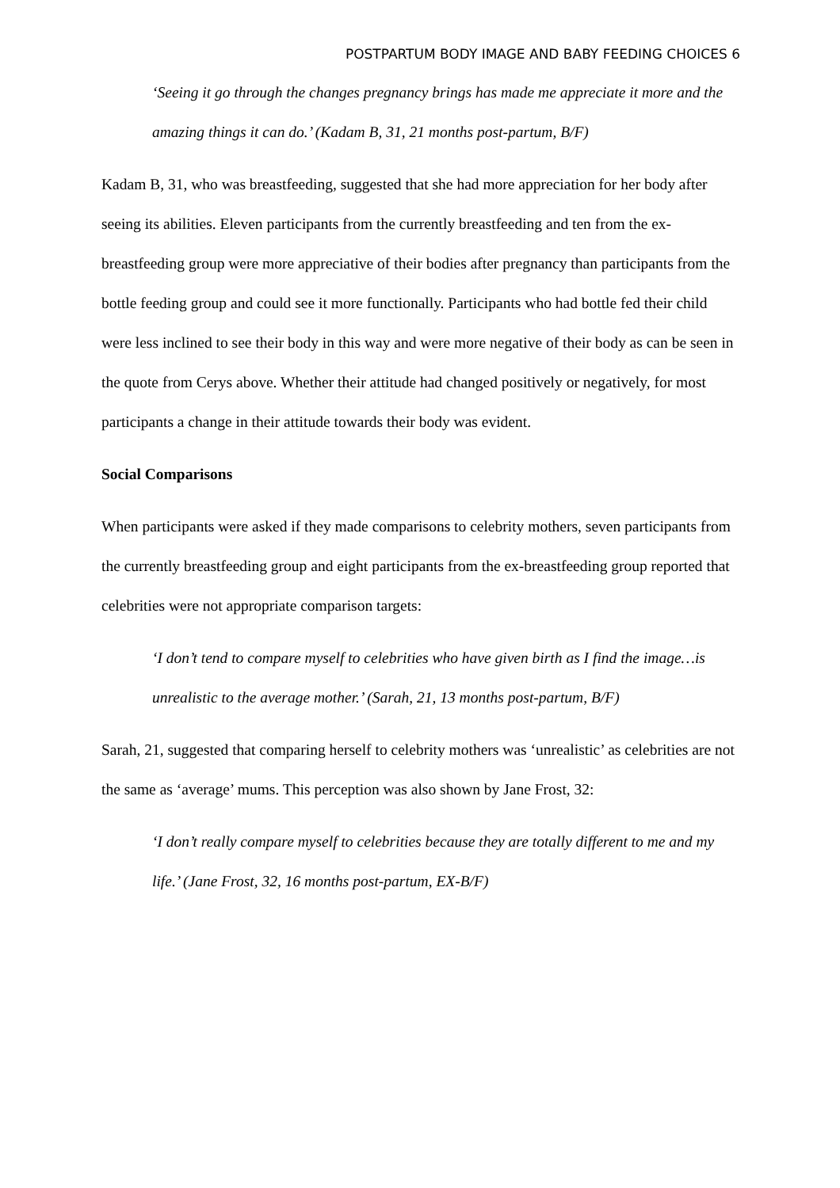POSTPARTUM BODY IMAGE AND BABY FEEDING CHOICES 6
‘Seeing it go through the changes pregnancy brings has made me appreciate it more and the amazing things it can do.’ (Kadam B, 31, 21 months post-partum, B/F)
Kadam B, 31, who was breastfeeding, suggested that she had more appreciation for her body after seeing its abilities. Eleven participants from the currently breastfeeding and ten from the ex-breastfeeding group were more appreciative of their bodies after pregnancy than participants from the bottle feeding group and could see it more functionally. Participants who had bottle fed their child were less inclined to see their body in this way and were more negative of their body as can be seen in the quote from Cerys above. Whether their attitude had changed positively or negatively, for most participants a change in their attitude towards their body was evident.
Social Comparisons
When participants were asked if they made comparisons to celebrity mothers, seven participants from the currently breastfeeding group and eight participants from the ex-breastfeeding group reported that celebrities were not appropriate comparison targets:
‘I don’t tend to compare myself to celebrities who have given birth as I find the image…is unrealistic to the average mother.’ (Sarah, 21, 13 months post-partum, B/F)
Sarah, 21, suggested that comparing herself to celebrity mothers was ‘unrealistic’ as celebrities are not the same as ‘average’ mums. This perception was also shown by Jane Frost, 32:
‘I don’t really compare myself to celebrities because they are totally different to me and my life.’ (Jane Frost, 32, 16 months post-partum, EX-B/F)